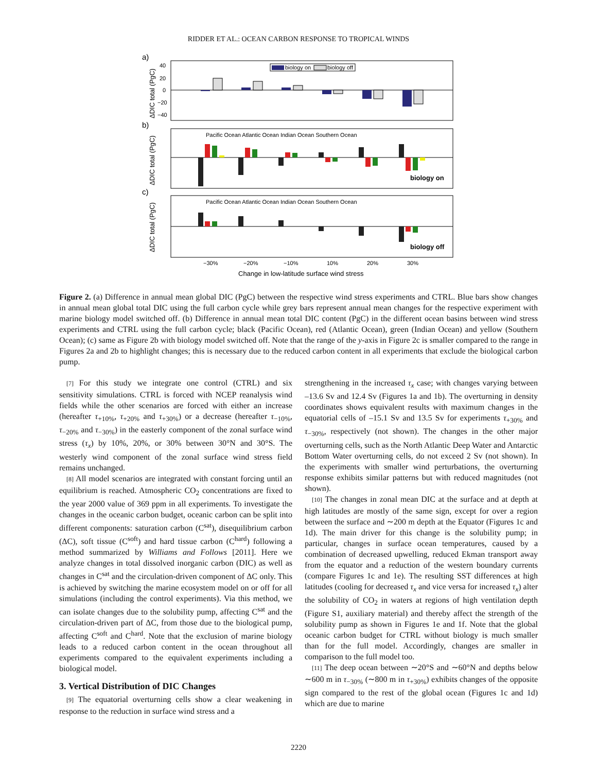RIDDER ET AL.: OCEAN CARBON RESPONSE TO TROPICAL WINDS
a)
biology on
biology off
40
20
0
−20
−40
ΔDIC total (PgC)
b)
Pacific Ocean Atlantic Ocean Indian Ocean Southern Ocean
biology on
ΔDIC total (PgC)
c)
Pacific Ocean Atlantic Ocean Indian Ocean Southern Ocean
biology off
ΔDIC total (PgC)
−30%
−20%
−10%
10%
20%
30%
Change in low-latitude surface wind stress
Figure 2. (a) Difference in annual mean global DIC (PgC) between the respective wind stress experiments and CTRL. Blue bars show changes in annual mean global total DIC using the full carbon cycle while grey bars represent annual mean changes for the respective experiment with marine biology model switched off. (b) Difference in annual mean total DIC content (PgC) in the different ocean basins between wind stress experiments and CTRL using the full carbon cycle; black (Pacific Ocean), red (Atlantic Ocean), green (Indian Ocean) and yellow (Southern Ocean); (c) same as Figure 2b with biology model switched off. Note that the range of the y-axis in Figure 2c is smaller compared to the range in Figures 2a and 2b to highlight changes; this is necessary due to the reduced carbon content in all experiments that exclude the biological carbon pump.
[7] For this study we integrate one control (CTRL) and six sensitivity simulations. CTRL is forced with NCEP reanalysis wind fields while the other scenarios are forced with either an increase (hereafter τ<sub>+10%</sub>, τ<sub>+20%</sub> and τ<sub>+30%</sub>) or a decrease (hereafter τ<sub>−10%</sub>, τ<sub>−20%</sub> and τ<sub>−30%</sub>) in the easterly component of the zonal surface wind stress (τ<sub>x</sub>) by 10%, 20%, or 30% between 30°N and 30°S. The westerly wind component of the zonal surface wind stress field remains unchanged.
[8] All model scenarios are integrated with constant forcing until an equilibrium is reached. Atmospheric CO<sub>2</sub> concentrations are fixed to the year 2000 value of 369 ppm in all experiments. To investigate the changes in the oceanic carbon budget, oceanic carbon can be split into different components: saturation carbon (C<sup>sat</sup>), disequilibrium carbon (ΔC), soft tissue (C<sup>soft</sup>) and hard tissue carbon (C<sup>hard</sup>) following a method summarized by Williams and Follows [2011]. Here we analyze changes in total dissolved inorganic carbon (DIC) as well as changes in C<sup>sat</sup> and the circulation-driven component of ΔC only. This is achieved by switching the marine ecosystem model on or off for all simulations (including the control experiments). Via this method, we can isolate changes due to the solubility pump, affecting C<sup>sat</sup> and the circulation-driven part of ΔC, from those due to the biological pump, affecting C<sup>soft</sup> and C<sup>hard</sup>. Note that the exclusion of marine biology leads to a reduced carbon content in the ocean throughout all experiments compared to the equivalent experiments including a biological model.
3. Vertical Distribution of DIC Changes
[9] The equatorial overturning cells show a clear weakening in response to the reduction in surface wind stress and a
strengthening in the increased τ<sub>x</sub> case; with changes varying between –13.6 Sv and 12.4 Sv (Figures 1a and 1b). The overturning in density coordinates shows equivalent results with maximum changes in the equatorial cells of –15.1 Sv and 13.5 Sv for experiments τ<sub>+30%</sub> and τ<sub>−30%</sub>, respectively (not shown). The changes in the other major overturning cells, such as the North Atlantic Deep Water and Antarctic Bottom Water overturning cells, do not exceed 2 Sv (not shown). In the experiments with smaller wind perturbations, the overturning response exhibits similar patterns but with reduced magnitudes (not shown).
[10] The changes in zonal mean DIC at the surface and at depth at high latitudes are mostly of the same sign, except for over a region between the surface and ∼200 m depth at the Equator (Figures 1c and 1d). The main driver for this change is the solubility pump; in particular, changes in surface ocean temperatures, caused by a combination of decreased upwelling, reduced Ekman transport away from the equator and a reduction of the western boundary currents (compare Figures 1c and 1e). The resulting SST differences at high latitudes (cooling for decreased τ<sub>x</sub> and vice versa for increased τ<sub>x</sub>) alter the solubility of CO<sub>2</sub> in waters at regions of high ventilation depth (Figure S1, auxiliary material) and thereby affect the strength of the solubility pump as shown in Figures 1e and 1f. Note that the global oceanic carbon budget for CTRL without biology is much smaller than for the full model. Accordingly, changes are smaller in comparison to the full model too.
[11] The deep ocean between ∼20°S and ∼60°N and depths below ∼600 m in τ<sub>−30%</sub> (∼800 m in τ<sub>+30%</sub>) exhibits changes of the opposite sign compared to the rest of the global ocean (Figures 1c and 1d) which are due to marine
2220